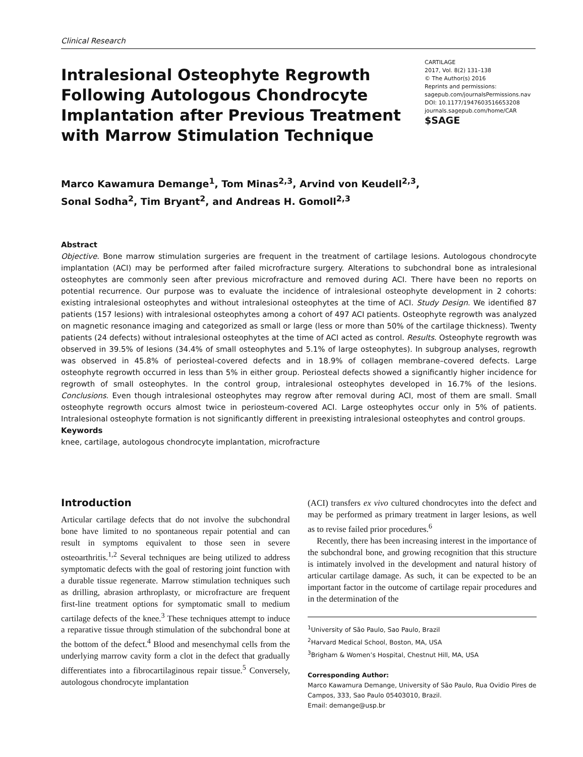Clinical Research
Intralesional Osteophyte Regrowth Following Autologous Chondrocyte Implantation after Previous Treatment with Marrow Stimulation Technique
CARTILAGE
2017, Vol. 8(2) 131–138
© The Author(s) 2016
Reprints and permissions:
sagepub.com/journalsPermissions.nav
DOI: 10.1177/1947603516653208
journals.sagepub.com/home/CAR
$SAGE
Marco Kawamura Demange<sup>1</sup>, Tom Minas<sup>2,3</sup>, Arvind von Keudell<sup>2,3</sup>,
Sonal Sodha<sup>2</sup>, Tim Bryant<sup>2</sup>, and Andreas H. Gomoll<sup>2,3</sup>
Abstract
Objective. Bone marrow stimulation surgeries are frequent in the treatment of cartilage lesions. Autologous chondrocyte implantation (ACI) may be performed after failed microfracture surgery. Alterations to subchondral bone as intralesional osteophytes are commonly seen after previous microfracture and removed during ACI. There have been no reports on potential recurrence. Our purpose was to evaluate the incidence of intralesional osteophyte development in 2 cohorts: existing intralesional osteophytes and without intralesional osteophytes at the time of ACI. Study Design. We identified 87 patients (157 lesions) with intralesional osteophytes among a cohort of 497 ACI patients. Osteophyte regrowth was analyzed on magnetic resonance imaging and categorized as small or large (less or more than 50% of the cartilage thickness). Twenty patients (24 defects) without intralesional osteophytes at the time of ACI acted as control. Results. Osteophyte regrowth was observed in 39.5% of lesions (34.4% of small osteophytes and 5.1% of large osteophytes). In subgroup analyses, regrowth was observed in 45.8% of periosteal-covered defects and in 18.9% of collagen membrane–covered defects. Large osteophyte regrowth occurred in less than 5% in either group. Periosteal defects showed a significantly higher incidence for regrowth of small osteophytes. In the control group, intralesional osteophytes developed in 16.7% of the lesions. Conclusions. Even though intralesional osteophytes may regrow after removal during ACI, most of them are small. Small osteophyte regrowth occurs almost twice in periosteum-covered ACI. Large osteophytes occur only in 5% of patients. Intralesional osteophyte formation is not significantly different in preexisting intralesional osteophytes and control groups.
Keywords
knee, cartilage, autologous chondrocyte implantation, microfracture
Introduction
Articular cartilage defects that do not involve the subchondral bone have limited to no spontaneous repair potential and can result in symptoms equivalent to those seen in severe osteoarthritis.<sup>1,2</sup> Several techniques are being utilized to address symptomatic defects with the goal of restoring joint function with a durable tissue regenerate. Marrow stimulation techniques such as drilling, abrasion arthroplasty, or microfracture are frequent first-line treatment options for symptomatic small to medium cartilage defects of the knee.<sup>3</sup> These techniques attempt to induce a reparative tissue through stimulation of the subchondral bone at the bottom of the defect.<sup>4</sup> Blood and mesenchymal cells from the underlying marrow cavity form a clot in the defect that gradually differentiates into a fibrocartilaginous repair tissue.<sup>5</sup> Conversely, autologous chondrocyte implantation
(ACI) transfers ex vivo cultured chondrocytes into the defect and may be performed as primary treatment in larger lesions, as well as to revise failed prior procedures.<sup>6</sup>
Recently, there has been increasing interest in the importance of the subchondral bone, and growing recognition that this structure is intimately involved in the development and natural history of articular cartilage damage. As such, it can be expected to be an important factor in the outcome of cartilage repair procedures and in the determination of the
<sup>1</sup> University of São Paulo, Sao Paulo, Brazil
<sup>2</sup> Harvard Medical School, Boston, MA, USA
<sup>3</sup> Brigham & Women’s Hospital, Chestnut Hill, MA, USA
Corresponding Author:
Marco Kawamura Demange, University of São Paulo, Rua Ovidio Pires de Campos, 333, Sao Paulo 05403010, Brazil.
Email: demange@usp.br